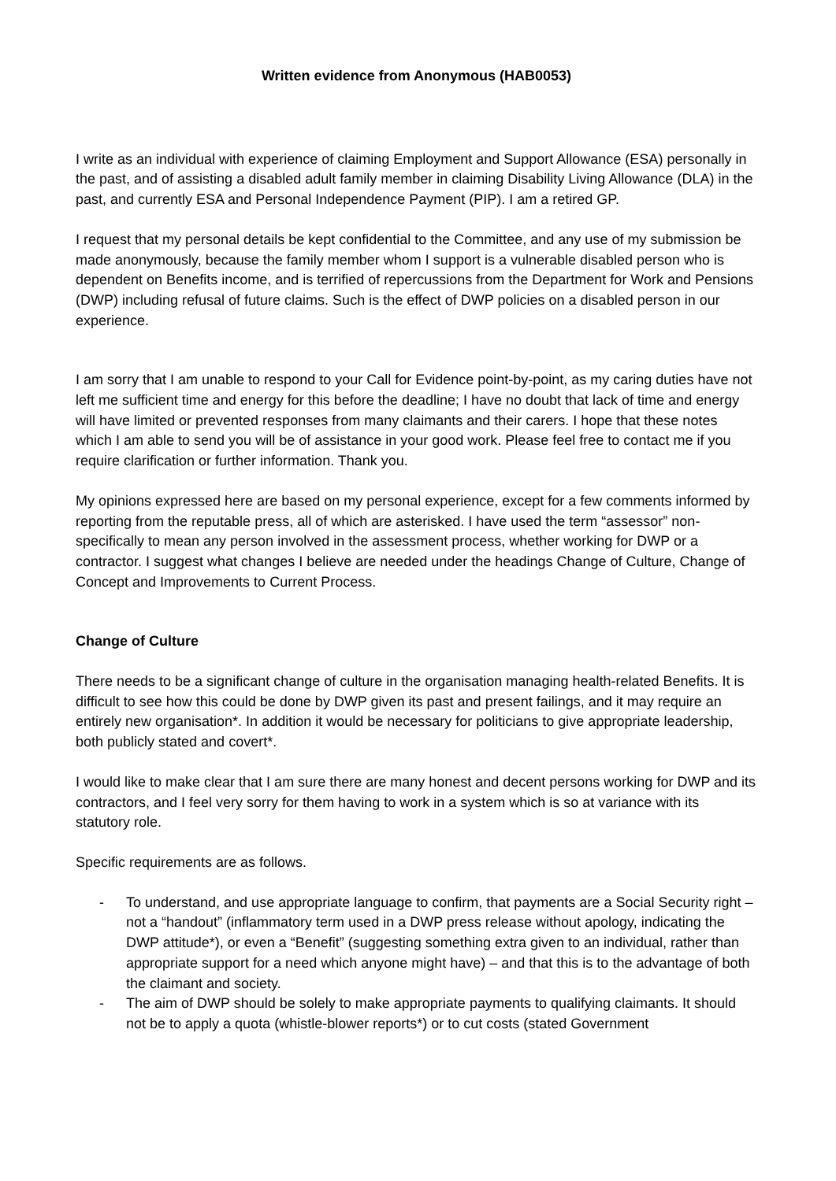Written evidence from Anonymous (HAB0053)
I write as an individual with experience of claiming Employment and Support Allowance (ESA) personally in the past, and of assisting a disabled adult family member in claiming Disability Living Allowance (DLA) in the past, and currently ESA and Personal Independence Payment (PIP). I am a retired GP.
I request that my personal details be kept confidential to the Committee, and any use of my submission be made anonymously, because the family member whom I support is a vulnerable disabled person who is dependent on Benefits income, and is terrified of repercussions from the Department for Work and Pensions (DWP) including refusal of future claims. Such is the effect of DWP policies on a disabled person in our experience.
I am sorry that I am unable to respond to your Call for Evidence point-by-point, as my caring duties have not left me sufficient time and energy for this before the deadline; I have no doubt that lack of time and energy will have limited or prevented responses from many claimants and their carers. I hope that these notes which I am able to send you will be of assistance in your good work. Please feel free to contact me if you require clarification or further information. Thank you.
My opinions expressed here are based on my personal experience, except for a few comments informed by reporting from the reputable press, all of which are asterisked. I have used the term “assessor” non-specifically to mean any person involved in the assessment process, whether working for DWP or a contractor. I suggest what changes I believe are needed under the headings Change of Culture, Change of Concept and Improvements to Current Process.
Change of Culture
There needs to be a significant change of culture in the organisation managing health-related Benefits. It is difficult to see how this could be done by DWP given its past and present failings, and it may require an entirely new organisation*. In addition it would be necessary for politicians to give appropriate leadership, both publicly stated and covert*.
I would like to make clear that I am sure there are many honest and decent persons working for DWP and its contractors, and I feel very sorry for them having to work in a system which is so at variance with its statutory role.
Specific requirements are as follows.
- To understand, and use appropriate language to confirm, that payments are a Social Security right – not a “handout” (inflammatory term used in a DWP press release without apology, indicating the DWP attitude*), or even a “Benefit” (suggesting something extra given to an individual, rather than appropriate support for a need which anyone might have) – and that this is to the advantage of both the claimant and society.
- The aim of DWP should be solely to make appropriate payments to qualifying claimants. It should not be to apply a quota (whistle-blower reports*) or to cut costs (stated Government